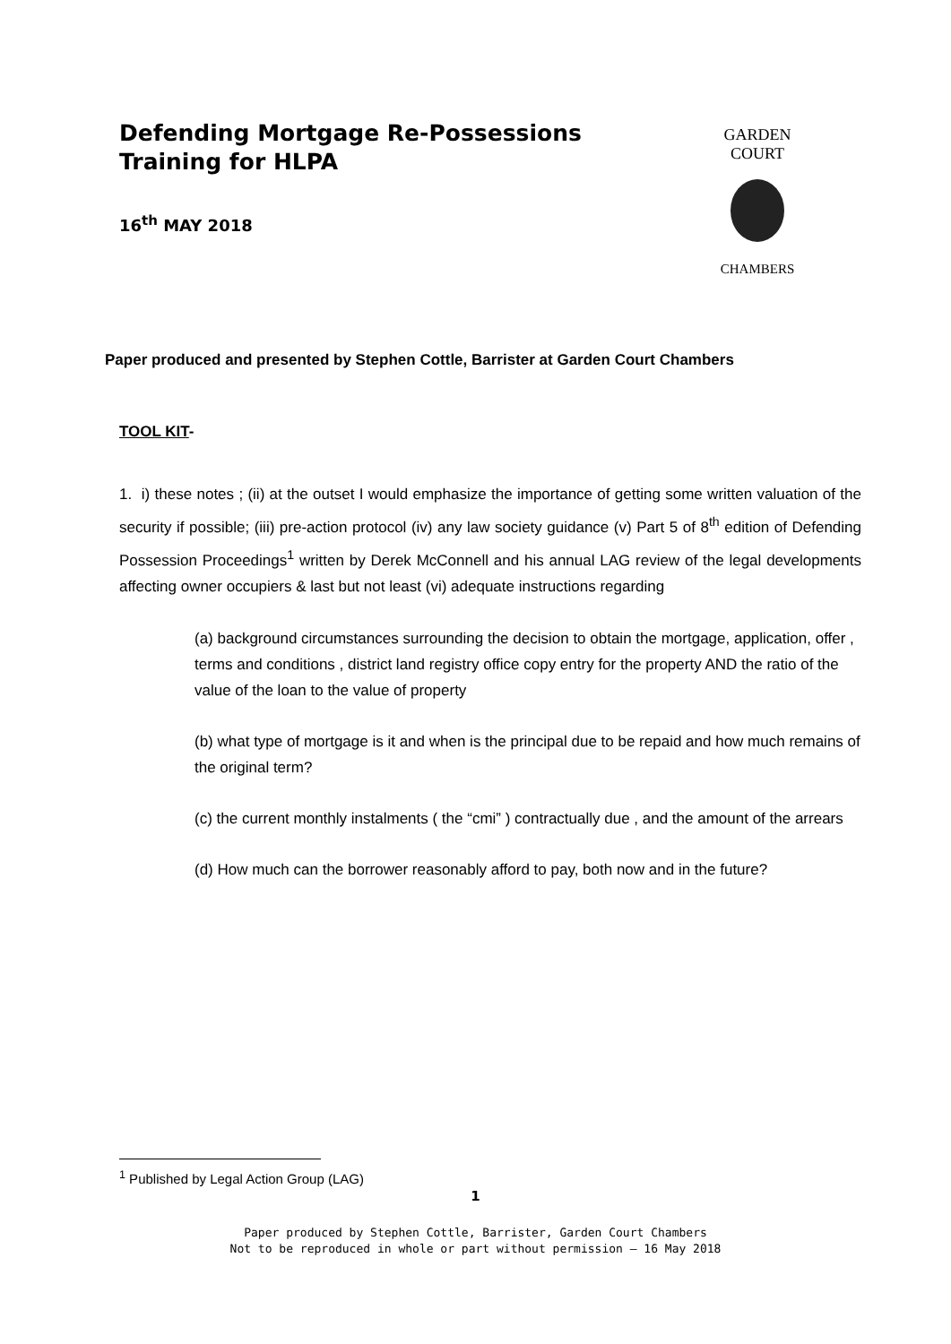GARDEN COURT
CHAMBERS
Defending Mortgage Re-Possessions Training for HLPA
16<sup>th</sup> MAY 2018
Paper produced and presented by Stephen Cottle, Barrister at Garden Court Chambers
TOOL KIT-
1. i) these notes ; (ii) at the outset I would emphasize the importance of getting some written valuation of the security if possible; (iii) pre-action protocol (iv) any law society guidance (v) Part 5 of 8<sup>th</sup> edition of Defending Possession Proceedings<sup>1</sup> written by Derek McConnell and his annual LAG review of the legal developments affecting owner occupiers & last but not least (vi) adequate instructions regarding
(a) background circumstances surrounding the decision to obtain the mortgage, application, offer , terms and conditions , district land registry office copy entry for the property AND the ratio of the value of the loan to the value of property
(b) what type of mortgage is it and when is the principal due to be repaid and how much remains of the original term?
(c) the current monthly instalments ( the “cmi” ) contractually due , and the amount of the arrears
(d) How much can the borrower reasonably afford to pay, both now and in the future?
<sup>1</sup> Published by Legal Action Group (LAG)
1
Paper produced by Stephen Cottle, Barrister, Garden Court Chambers
Not to be reproduced in whole or part without permission – 16 May 2018